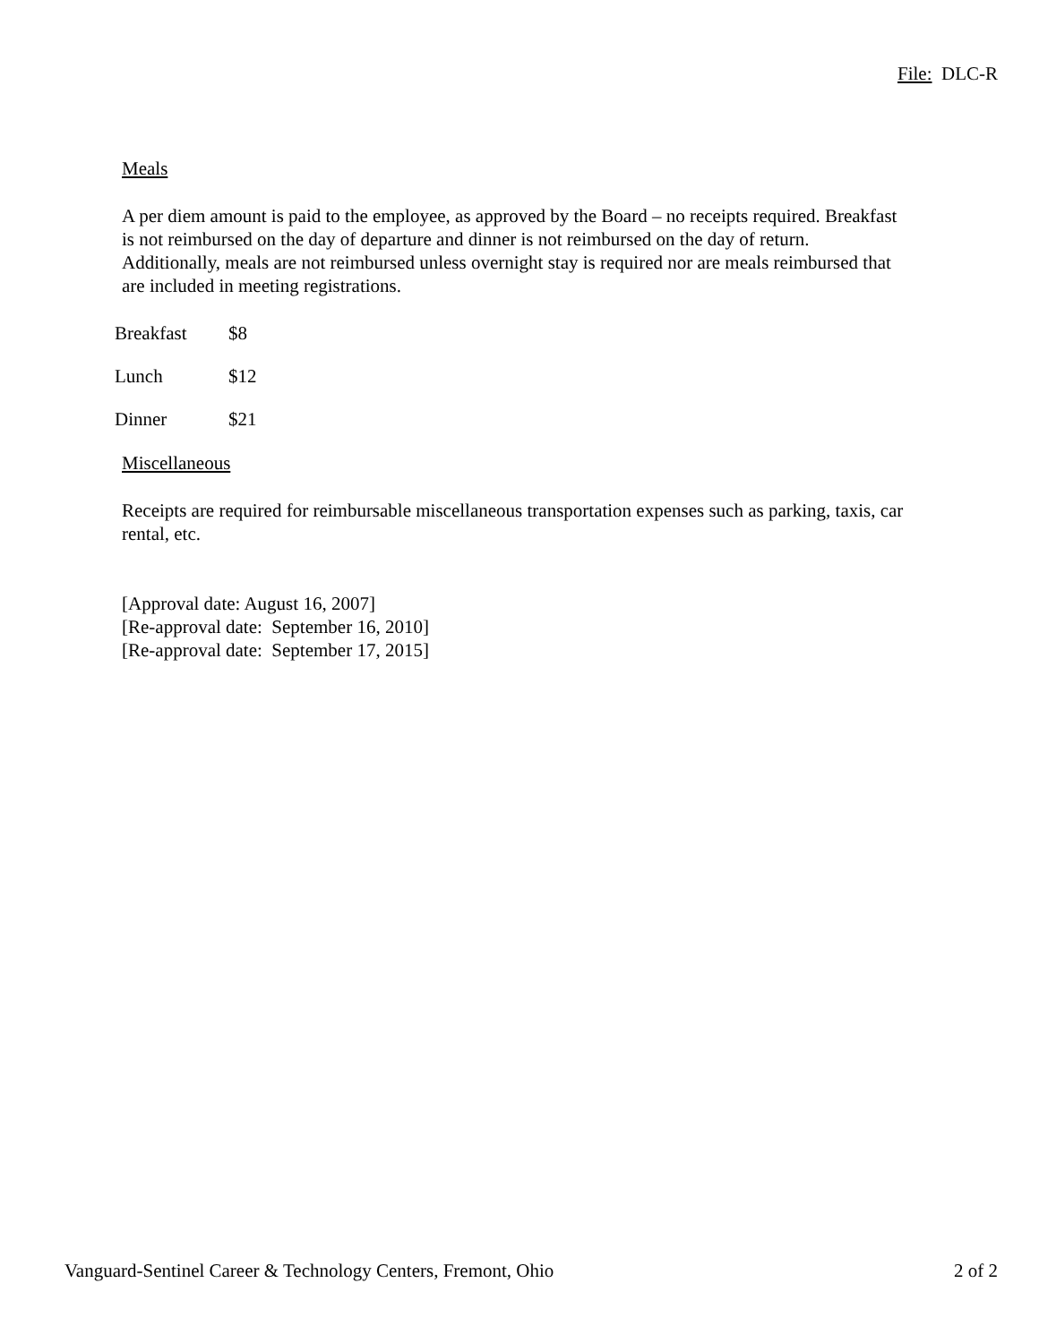File: DLC-R
Meals
A per diem amount is paid to the employee, as approved by the Board – no receipts required. Breakfast is not reimbursed on the day of departure and dinner is not reimbursed on the day of return. Additionally, meals are not reimbursed unless overnight stay is required nor are meals reimbursed that are included in meeting registrations.
| Breakfast | $8 |
| Lunch | $12 |
| Dinner | $21 |
Miscellaneous
Receipts are required for reimbursable miscellaneous transportation expenses such as parking, taxis, car rental, etc.
[Approval date: August 16, 2007]
[Re-approval date: September 16, 2010]
[Re-approval date: September 17, 2015]
Vanguard-Sentinel Career & Technology Centers, Fremont, Ohio 2 of 2